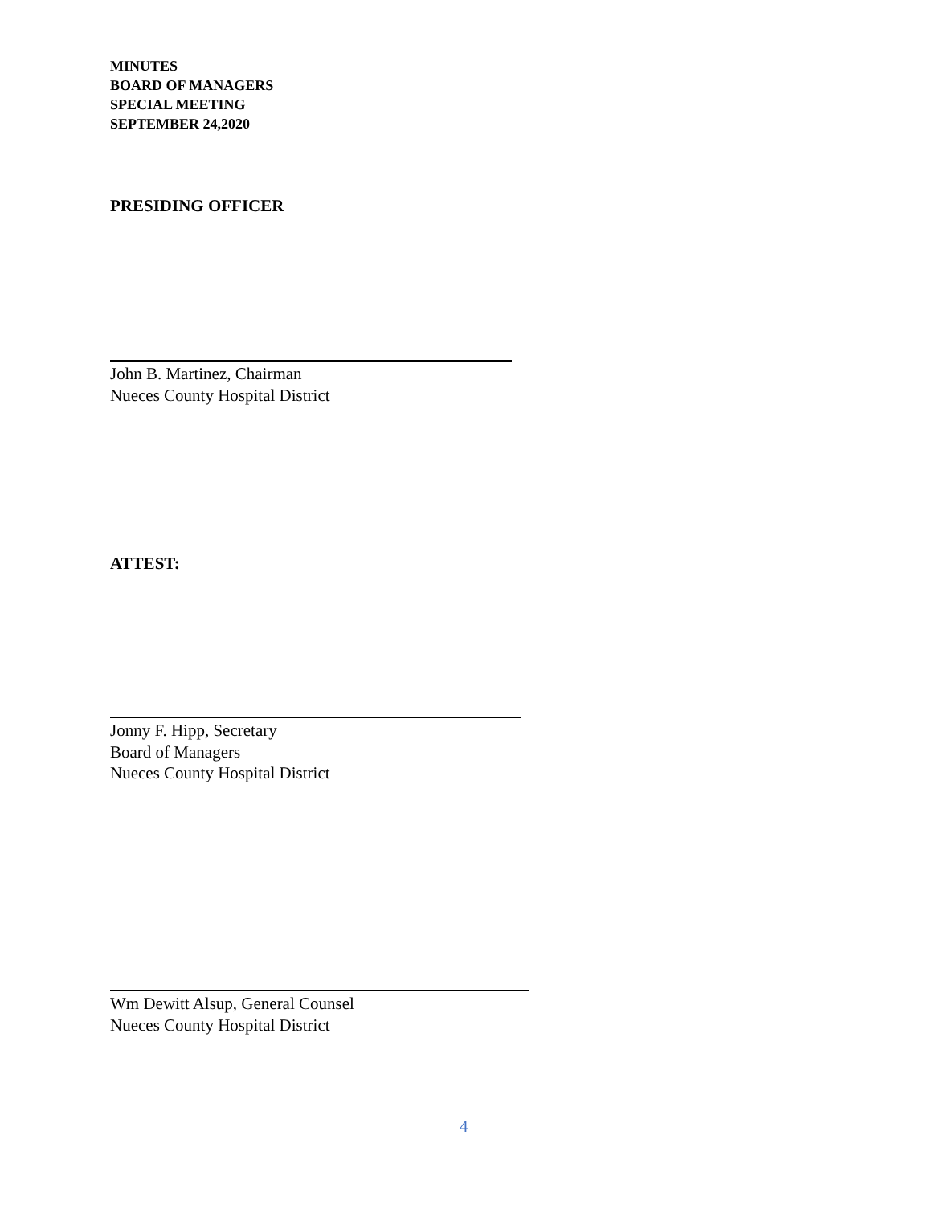MINUTES
BOARD OF MANAGERS
SPECIAL MEETING
SEPTEMBER 24,2020
PRESIDING OFFICER
John B. Martinez, Chairman
Nueces County Hospital District
ATTEST:
Jonny F. Hipp, Secretary
Board of Managers
Nueces County Hospital District
Wm Dewitt Alsup, General Counsel
Nueces County Hospital District
4